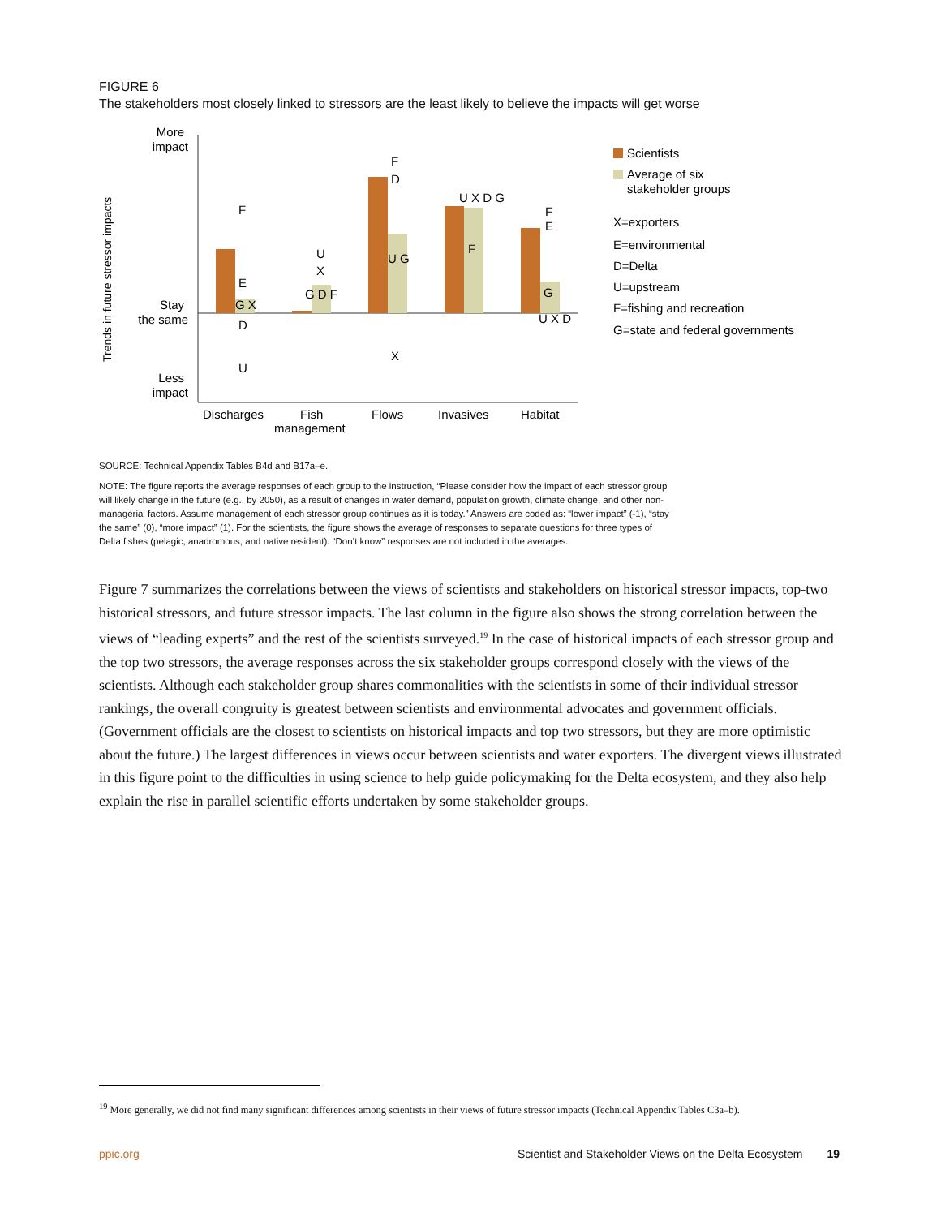FIGURE 6
The stakeholders most closely linked to stressors are the least likely to believe the impacts will get worse
Trends in future stressor impacts
More
impact
Stay
the same
Less
impact
F
E
G X
D
U
U
X
G D F
F
D
U G
X
U X D G
F
F
E
G
U X D
Discharges
Fish
management
Flows
Invasives
Habitat
Scientists
Average of six
stakeholder groups
X=exporters
E=environmental
D=Delta
U=upstream
F=fishing and recreation
G=state and federal governments
SOURCE: Technical Appendix Tables B4d and B17a–e.
NOTE: The figure reports the average responses of each group to the instruction, “Please consider how the impact of each stressor group will likely change in the future (e.g., by 2050), as a result of changes in water demand, population growth, climate change, and other non-managerial factors. Assume management of each stressor group continues as it is today.” Answers are coded as: “lower impact” (-1), “stay the same” (0), “more impact” (1). For the scientists, the figure shows the average of responses to separate questions for three types of Delta fishes (pelagic, anadromous, and native resident). “Don’t know” responses are not included in the averages.
Figure 7 summarizes the correlations between the views of scientists and stakeholders on historical stressor impacts, top-two historical stressors, and future stressor impacts. The last column in the figure also shows the strong correlation between the views of “leading experts” and the rest of the scientists surveyed.<sup>19</sup> In the case of historical impacts of each stressor group and the top two stressors, the average responses across the six stakeholder groups correspond closely with the views of the scientists. Although each stakeholder group shares commonalities with the scientists in some of their individual stressor rankings, the overall congruity is greatest between scientists and environmental advocates and government officials. (Government officials are the closest to scientists on historical impacts and top two stressors, but they are more optimistic about the future.) The largest differences in views occur between scientists and water exporters. The divergent views illustrated in this figure point to the difficulties in using science to help guide policymaking for the Delta ecosystem, and they also help explain the rise in parallel scientific efforts undertaken by some stakeholder groups.
<sup>19</sup> More generally, we did not find many significant differences among scientists in their views of future stressor impacts (Technical Appendix Tables C3a–b).
ppic.org Scientist and Stakeholder Views on the Delta Ecosystem 19